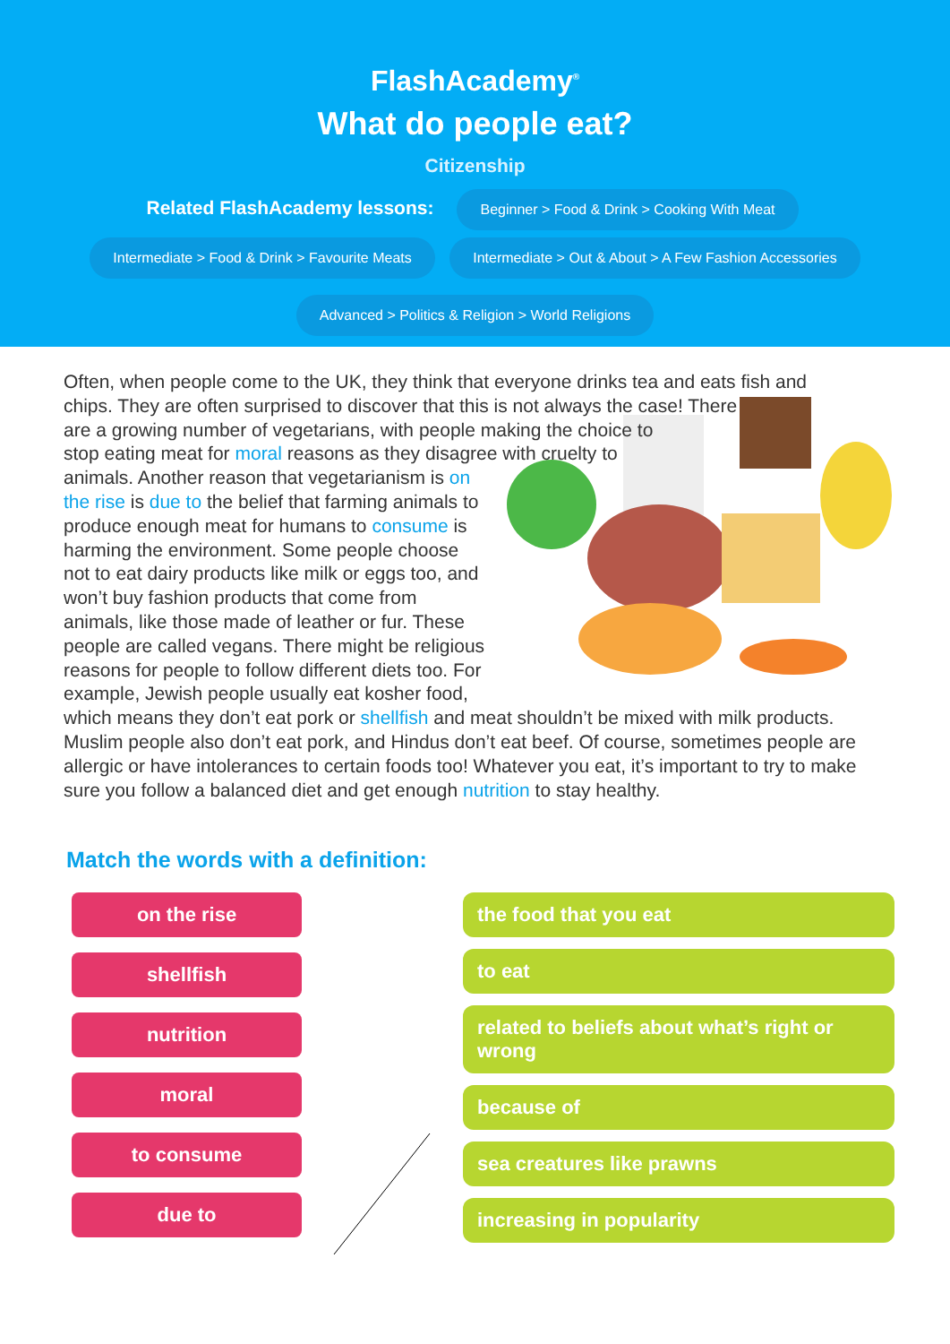FlashAcademy<sup>®</sup>
What do people eat?
Citizenship
Related FlashAcademy lessons: Beginner > Food & Drink > Cooking With Meat
Intermediate > Food & Drink > Favourite Meats Intermediate > Out & About > A Few Fashion Accessories
Advanced > Politics & Religion > World Religions
Often, when people come to the UK, they think that everyone drinks tea and eats fish and chips. They are often surprised to discover that this is not always the case! There are a growing number of vegetarians, with people making the choice to stop eating meat for moral reasons as they disagree with cruelty to animals. Another reason that vegetarianism is on the rise is due to the belief that farming animals to produce enough meat for humans to consume is harming the environment. Some people choose not to eat dairy products like milk or eggs too, and won’t buy fashion products that come from animals, like those made of leather or fur. These people are called vegans. There might be religious reasons for people to follow different diets too. For example, Jewish people usually eat kosher food, which means they don’t eat pork or shellfish and meat shouldn’t be mixed with milk products. Muslim people also don’t eat pork, and Hindus don’t eat beef. Of course, sometimes people are allergic or have intolerances to certain foods too! Whatever you eat, it’s important to try to make sure you follow a balanced diet and get enough nutrition to stay healthy.
Match the words with a definition:
on the rise
shellfish
nutrition
moral
to consume
due to
the food that you eat
to eat
related to beliefs about what’s right or wrong
because of
sea creatures like prawns
increasing in popularity